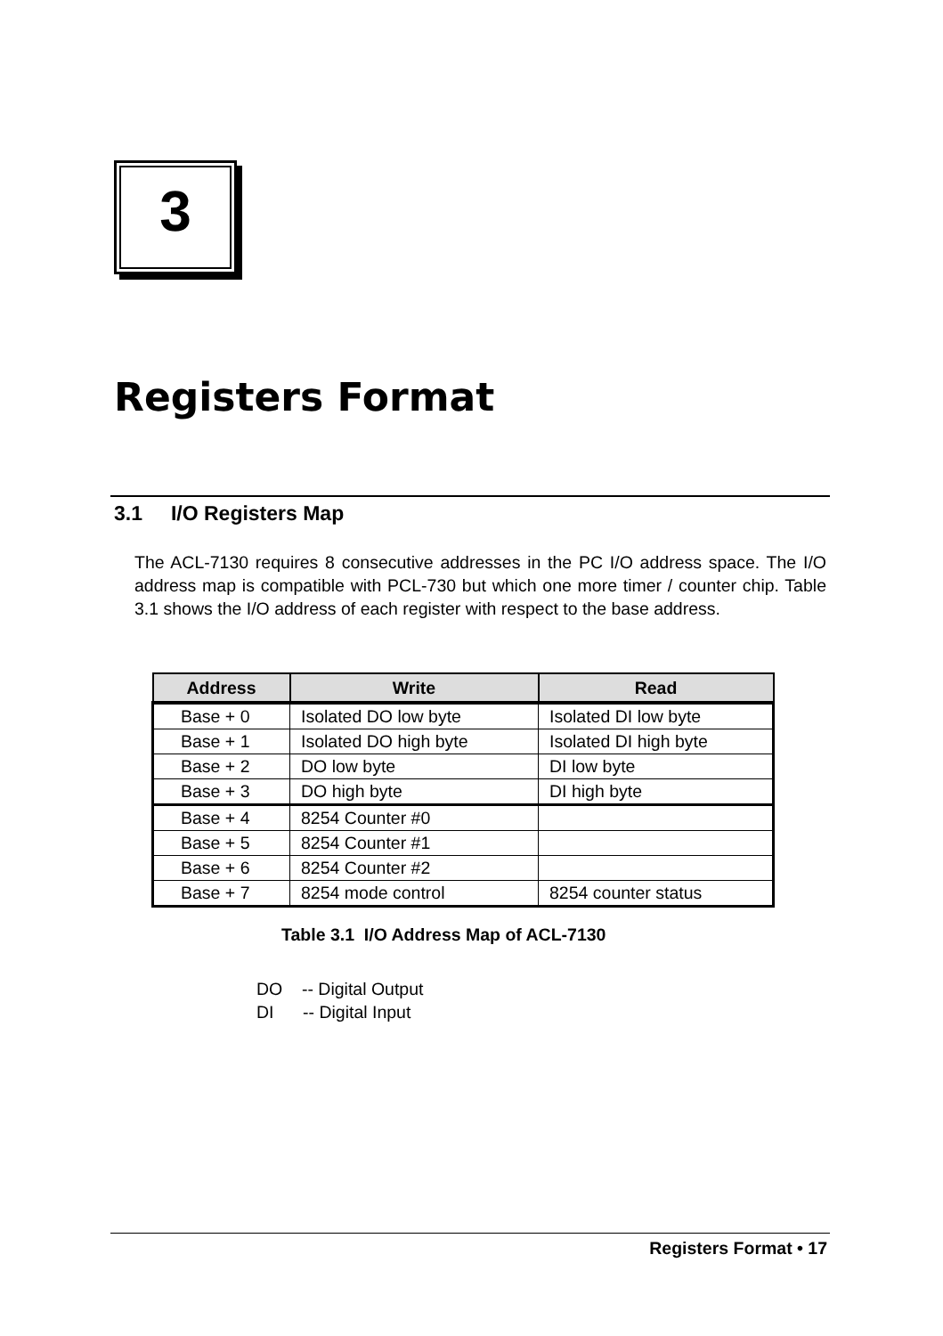3
Registers Format
3.1 I/O Registers Map
The ACL-7130 requires 8 consecutive addresses in the PC I/O address space. The I/O address map is compatible with PCL-730 but which one more timer / counter chip. Table 3.1 shows the I/O address of each register with respect to the base address.
| Address | Write | Read |
| --- | --- | --- |
| Base + 0 | Isolated DO low byte | Isolated DI low byte |
| Base + 1 | Isolated DO high byte | Isolated DI high byte |
| Base + 2 | DO low byte | DI low byte |
| Base + 3 | DO high byte | DI high byte |
| Base + 4 | 8254 Counter #0 | |
| Base + 5 | 8254 Counter #1 | |
| Base + 6 | 8254 Counter #2 | |
| Base + 7 | 8254 mode control | 8254 counter status |
Table 3.1 I/O Address Map of ACL-7130
DO -- Digital Output
DI -- Digital Input
Registers Format • 17